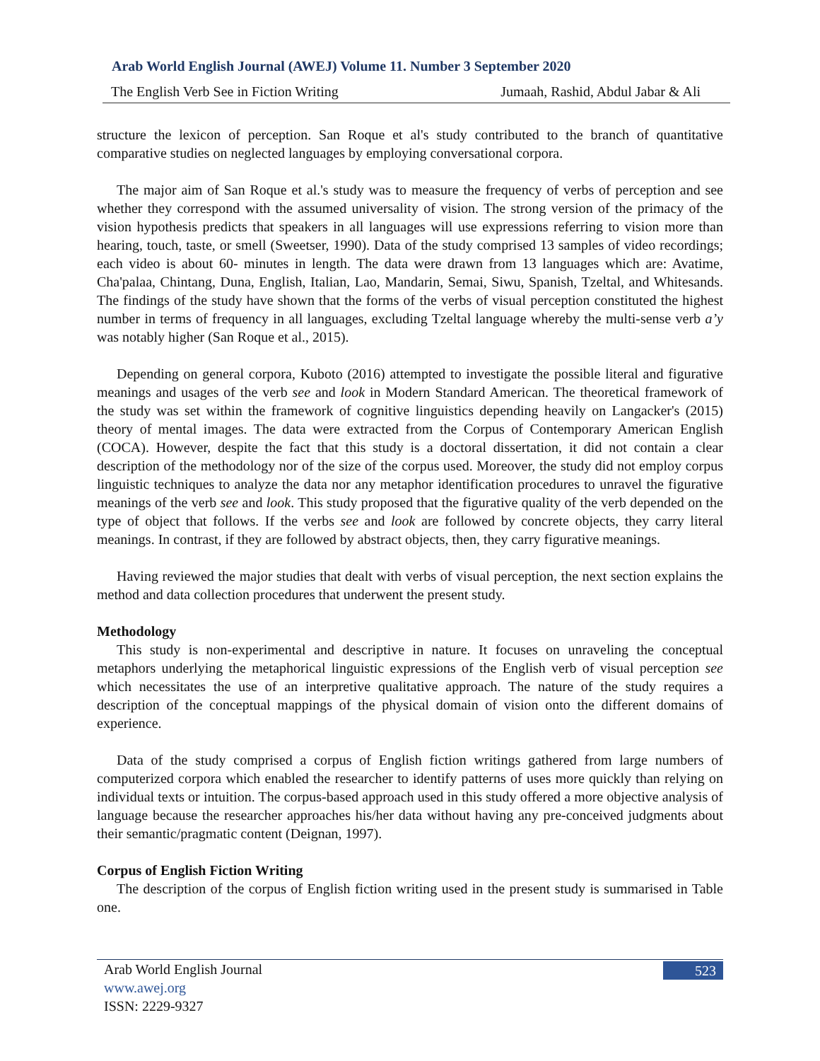Arab World English Journal (AWEJ) Volume 11. Number 3 September 2020
The English Verb See in Fiction Writing Jumaah, Rashid, Abdul Jabar & Ali
structure the lexicon of perception. San Roque et al's study contributed to the branch of quantitative comparative studies on neglected languages by employing conversational corpora.
The major aim of San Roque et al.'s study was to measure the frequency of verbs of perception and see whether they correspond with the assumed universality of vision. The strong version of the primacy of the vision hypothesis predicts that speakers in all languages will use expressions referring to vision more than hearing, touch, taste, or smell (Sweetser, 1990). Data of the study comprised 13 samples of video recordings; each video is about 60- minutes in length. The data were drawn from 13 languages which are: Avatime, Cha'palaa, Chintang, Duna, English, Italian, Lao, Mandarin, Semai, Siwu, Spanish, Tzeltal, and Whitesands. The findings of the study have shown that the forms of the verbs of visual perception constituted the highest number in terms of frequency in all languages, excluding Tzeltal language whereby the multi-sense verb a’y was notably higher (San Roque et al., 2015).
Depending on general corpora, Kuboto (2016) attempted to investigate the possible literal and figurative meanings and usages of the verb see and look in Modern Standard American. The theoretical framework of the study was set within the framework of cognitive linguistics depending heavily on Langacker's (2015) theory of mental images. The data were extracted from the Corpus of Contemporary American English (COCA). However, despite the fact that this study is a doctoral dissertation, it did not contain a clear description of the methodology nor of the size of the corpus used. Moreover, the study did not employ corpus linguistic techniques to analyze the data nor any metaphor identification procedures to unravel the figurative meanings of the verb see and look. This study proposed that the figurative quality of the verb depended on the type of object that follows. If the verbs see and look are followed by concrete objects, they carry literal meanings. In contrast, if they are followed by abstract objects, then, they carry figurative meanings.
Having reviewed the major studies that dealt with verbs of visual perception, the next section explains the method and data collection procedures that underwent the present study.
Methodology
This study is non-experimental and descriptive in nature. It focuses on unraveling the conceptual metaphors underlying the metaphorical linguistic expressions of the English verb of visual perception see which necessitates the use of an interpretive qualitative approach. The nature of the study requires a description of the conceptual mappings of the physical domain of vision onto the different domains of experience.
Data of the study comprised a corpus of English fiction writings gathered from large numbers of computerized corpora which enabled the researcher to identify patterns of uses more quickly than relying on individual texts or intuition. The corpus-based approach used in this study offered a more objective analysis of language because the researcher approaches his/her data without having any pre-conceived judgments about their semantic/pragmatic content (Deignan, 1997).
Corpus of English Fiction Writing
The description of the corpus of English fiction writing used in the present study is summarised in Table one.
Arab World English Journal
www.awej.org
ISSN: 2229-9327
523